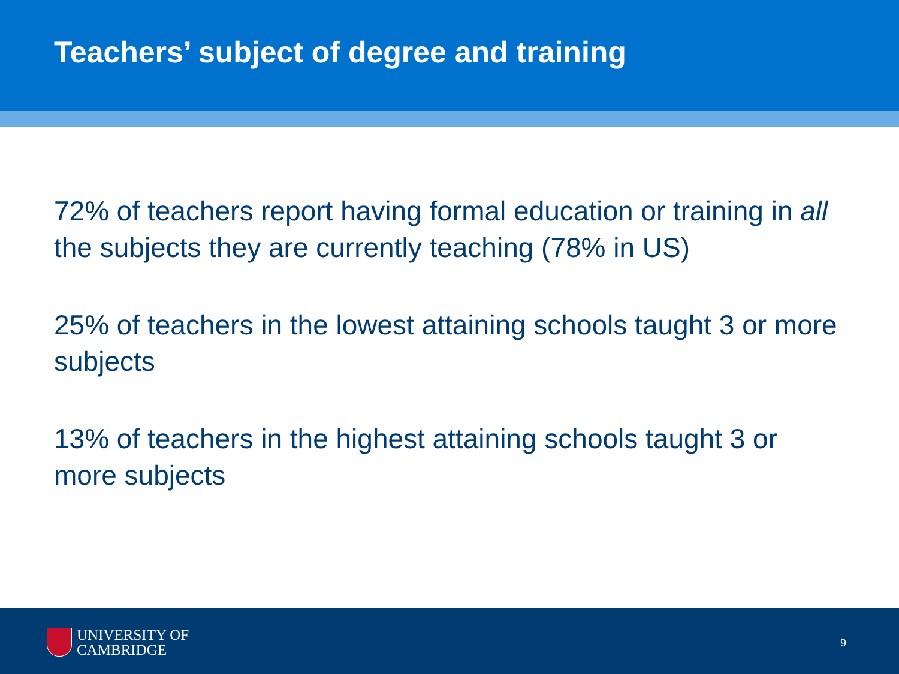Teachers’ subject of degree and training
72% of teachers report having formal education or training in all the subjects they are currently teaching (78% in US)
25% of teachers in the lowest attaining schools taught 3 or more subjects
13% of teachers in the highest attaining schools taught 3 or more subjects
UNIVERSITY OF
CAMBRIDGE
9